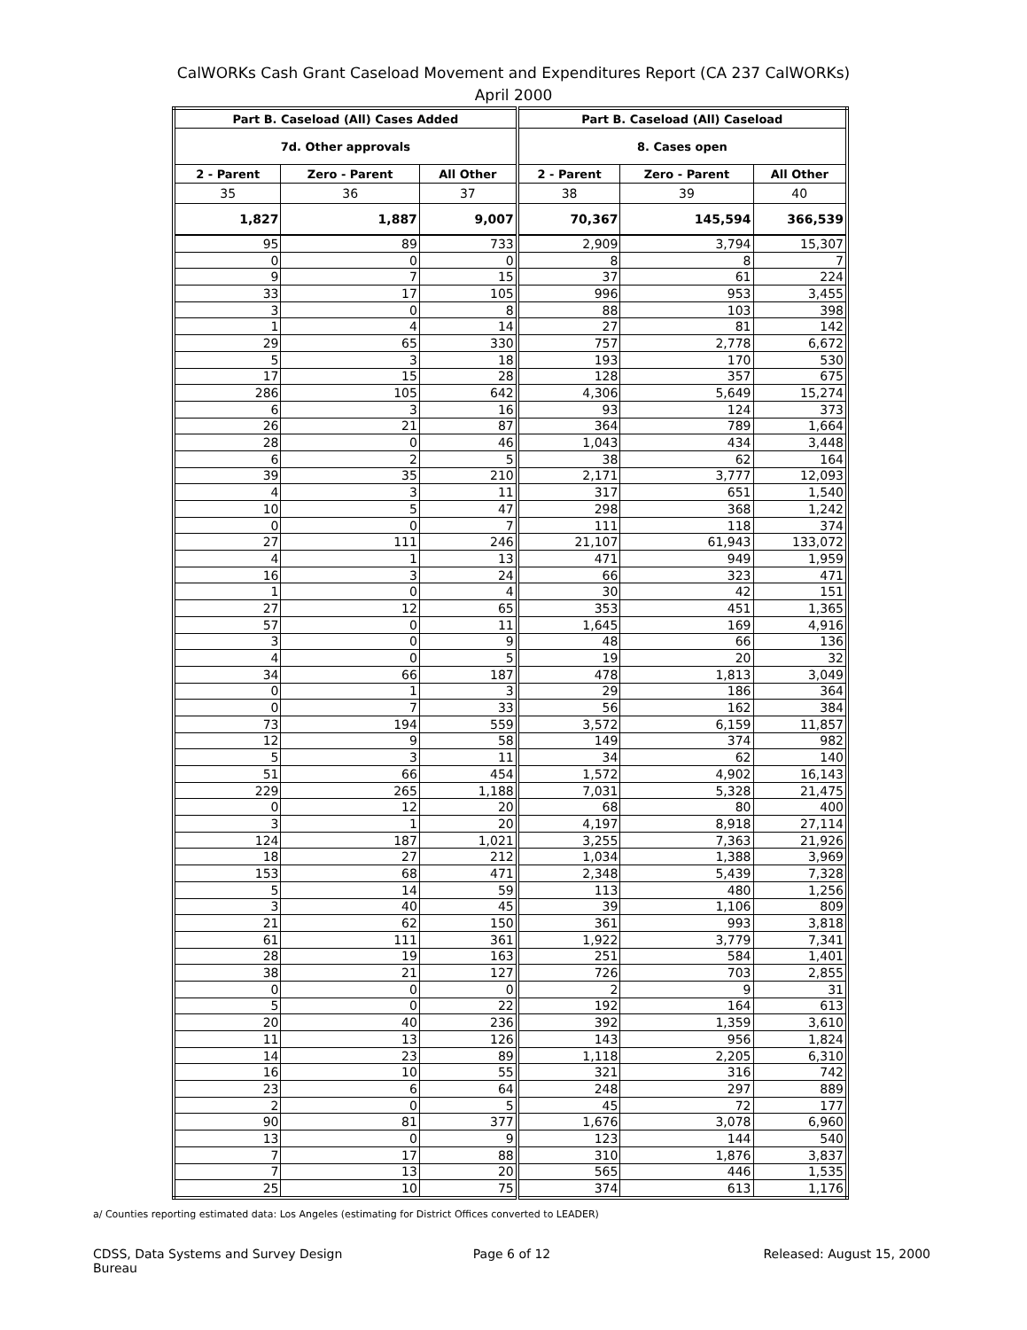CalWORKs Cash Grant Caseload Movement and Expenditures Report (CA 237 CalWORKs)
April 2000
| Part B. Caseload (All) Cases Added | | | Part B. Caseload (All) Caseload | | |
| --- | --- | --- | --- | --- | --- |
| 7d. Other approvals | | | 8. Cases open | | |
| 2 - Parent | Zero - Parent | All Other | 2 - Parent | Zero - Parent | All Other |
| 35 | 36 | 37 | 38 | 39 | 40 |
| 1,827 | 1,887 | 9,007 | 70,367 | 145,594 | 366,539 |
| 95 | 89 | 733 | 2,909 | 3,794 | 15,307 |
| 0 | 0 | 0 | 8 | 8 | 7 |
| 9 | 7 | 15 | 37 | 61 | 224 |
| 33 | 17 | 105 | 996 | 953 | 3,455 |
| 3 | 0 | 8 | 88 | 103 | 398 |
| 1 | 4 | 14 | 27 | 81 | 142 |
| 29 | 65 | 330 | 757 | 2,778 | 6,672 |
| 5 | 3 | 18 | 193 | 170 | 530 |
| 17 | 15 | 28 | 128 | 357 | 675 |
| 286 | 105 | 642 | 4,306 | 5,649 | 15,274 |
| 6 | 3 | 16 | 93 | 124 | 373 |
| 26 | 21 | 87 | 364 | 789 | 1,664 |
| 28 | 0 | 46 | 1,043 | 434 | 3,448 |
| 6 | 2 | 5 | 38 | 62 | 164 |
| 39 | 35 | 210 | 2,171 | 3,777 | 12,093 |
| 4 | 3 | 11 | 317 | 651 | 1,540 |
| 10 | 5 | 47 | 298 | 368 | 1,242 |
| 0 | 0 | 7 | 111 | 118 | 374 |
| 27 | 111 | 246 | 21,107 | 61,943 | 133,072 |
| 4 | 1 | 13 | 471 | 949 | 1,959 |
| 16 | 3 | 24 | 66 | 323 | 471 |
| 1 | 0 | 4 | 30 | 42 | 151 |
| 27 | 12 | 65 | 353 | 451 | 1,365 |
| 57 | 0 | 11 | 1,645 | 169 | 4,916 |
| 3 | 0 | 9 | 48 | 66 | 136 |
| 4 | 0 | 5 | 19 | 20 | 32 |
| 34 | 66 | 187 | 478 | 1,813 | 3,049 |
| 0 | 1 | 3 | 29 | 186 | 364 |
| 0 | 7 | 33 | 56 | 162 | 384 |
| 73 | 194 | 559 | 3,572 | 6,159 | 11,857 |
| 12 | 9 | 58 | 149 | 374 | 982 |
| 5 | 3 | 11 | 34 | 62 | 140 |
| 51 | 66 | 454 | 1,572 | 4,902 | 16,143 |
| 229 | 265 | 1,188 | 7,031 | 5,328 | 21,475 |
| 0 | 12 | 20 | 68 | 80 | 400 |
| 3 | 1 | 20 | 4,197 | 8,918 | 27,114 |
| 124 | 187 | 1,021 | 3,255 | 7,363 | 21,926 |
| 18 | 27 | 212 | 1,034 | 1,388 | 3,969 |
| 153 | 68 | 471 | 2,348 | 5,439 | 7,328 |
| 5 | 14 | 59 | 113 | 480 | 1,256 |
| 3 | 40 | 45 | 39 | 1,106 | 809 |
| 21 | 62 | 150 | 361 | 993 | 3,818 |
| 61 | 111 | 361 | 1,922 | 3,779 | 7,341 |
| 28 | 19 | 163 | 251 | 584 | 1,401 |
| 38 | 21 | 127 | 726 | 703 | 2,855 |
| 0 | 0 | 0 | 2 | 9 | 31 |
| 5 | 0 | 22 | 192 | 164 | 613 |
| 20 | 40 | 236 | 392 | 1,359 | 3,610 |
| 11 | 13 | 126 | 143 | 956 | 1,824 |
| 14 | 23 | 89 | 1,118 | 2,205 | 6,310 |
| 16 | 10 | 55 | 321 | 316 | 742 |
| 23 | 6 | 64 | 248 | 297 | 889 |
| 2 | 0 | 5 | 45 | 72 | 177 |
| 90 | 81 | 377 | 1,676 | 3,078 | 6,960 |
| 13 | 0 | 9 | 123 | 144 | 540 |
| 7 | 17 | 88 | 310 | 1,876 | 3,837 |
| 7 | 13 | 20 | 565 | 446 | 1,535 |
| 25 | 10 | 75 | 374 | 613 | 1,176 |
a/ Counties reporting estimated data: Los Angeles (estimating for District Offices converted to LEADER)
CDSS, Data Systems and Survey Design Bureau
Page 6 of 12 Released: August 15, 2000